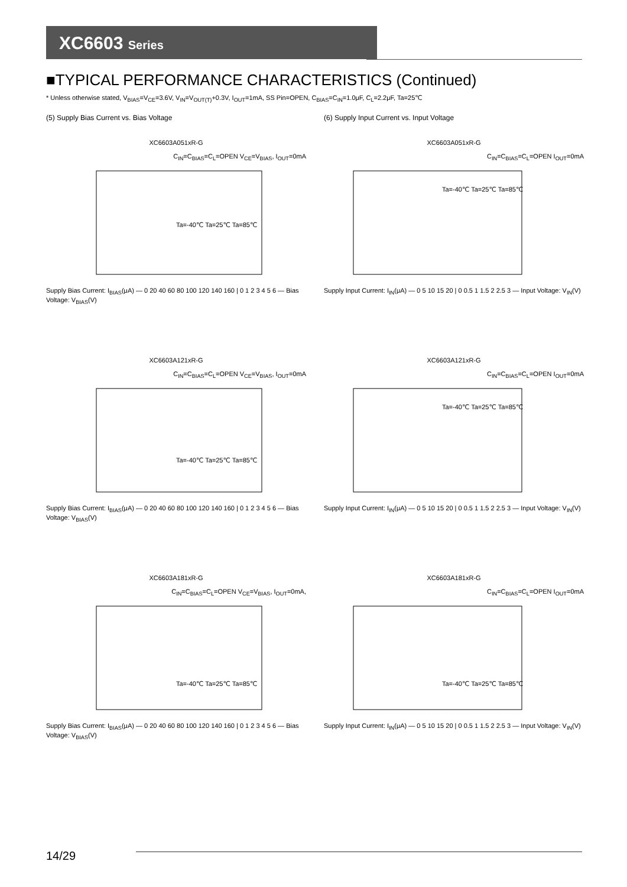XC6603 Series
■TYPICAL PERFORMANCE CHARACTERISTICS (Continued)
* Unless otherwise stated, V<sub>BIAS</sub>=V<sub>CE</sub>=3.6V, V<sub>IN</sub>=V<sub>OUT(T)</sub>+0.3V, I<sub>OUT</sub>=1mA, SS Pin=OPEN, C<sub>BIAS</sub>=C<sub>IN</sub>=1.0μF, C<sub>L</sub>=2.2μF, Ta=25℃
(5) Supply Bias Current vs. Bias Voltage (6) Supply Input Current vs. Input Voltage
XC6603A051xR-G
C<sub>IN</sub>=C<sub>BIAS</sub>=C<sub>L</sub>=OPEN V<sub>CE</sub>=V<sub>BIAS</sub>, I<sub>OUT</sub>=0mA
Ta=-40℃ Ta=25℃ Ta=85℃
Supply Bias Current: I<sub>BIAS</sub>(μA) — 0 20 40 60 80 100 120 140 160 | 0 1 2 3 4 5 6 — Bias Voltage: V<sub>BIAS</sub>(V)
XC6603A051xR-G
C<sub>IN</sub>=C<sub>BIAS</sub>=C<sub>L</sub>=OPEN I<sub>OUT</sub>=0mA
Ta=-40℃ Ta=25℃ Ta=85℃
Supply Input Current: I<sub>IN</sub>(μA) — 0 5 10 15 20 | 0 0.5 1 1.5 2 2.5 3 — Input Voltage: V<sub>IN</sub>(V)
XC6603A121xR-G
C<sub>IN</sub>=C<sub>BIAS</sub>=C<sub>L</sub>=OPEN V<sub>CE</sub>=V<sub>BIAS</sub>, I<sub>OUT</sub>=0mA
Ta=-40℃ Ta=25℃ Ta=85℃
Supply Bias Current: I<sub>BIAS</sub>(μA) — 0 20 40 60 80 100 120 140 160 | 0 1 2 3 4 5 6 — Bias Voltage: V<sub>BIAS</sub>(V)
XC6603A121xR-G
C<sub>IN</sub>=C<sub>BIAS</sub>=C<sub>L</sub>=OPEN I<sub>OUT</sub>=0mA
Ta=-40℃ Ta=25℃ Ta=85℃
Supply Input Current: I<sub>IN</sub>(μA) — 0 5 10 15 20 | 0 0.5 1 1.5 2 2.5 3 — Input Voltage: V<sub>IN</sub>(V)
XC6603A181xR-G
C<sub>IN</sub>=C<sub>BIAS</sub>=C<sub>L</sub>=OPEN V<sub>CE</sub>=V<sub>BIAS</sub>, I<sub>OUT</sub>=0mA,
Ta=-40℃ Ta=25℃ Ta=85℃
Supply Bias Current: I<sub>BIAS</sub>(μA) — 0 20 40 60 80 100 120 140 160 | 0 1 2 3 4 5 6 — Bias Voltage: V<sub>BIAS</sub>(V)
XC6603A181xR-G
C<sub>IN</sub>=C<sub>BIAS</sub>=C<sub>L</sub>=OPEN I<sub>OUT</sub>=0mA
Ta=-40℃ Ta=25℃ Ta=85℃
Supply Input Current: I<sub>IN</sub>(μA) — 0 5 10 15 20 | 0 0.5 1 1.5 2 2.5 3 — Input Voltage: V<sub>IN</sub>(V)
14/29